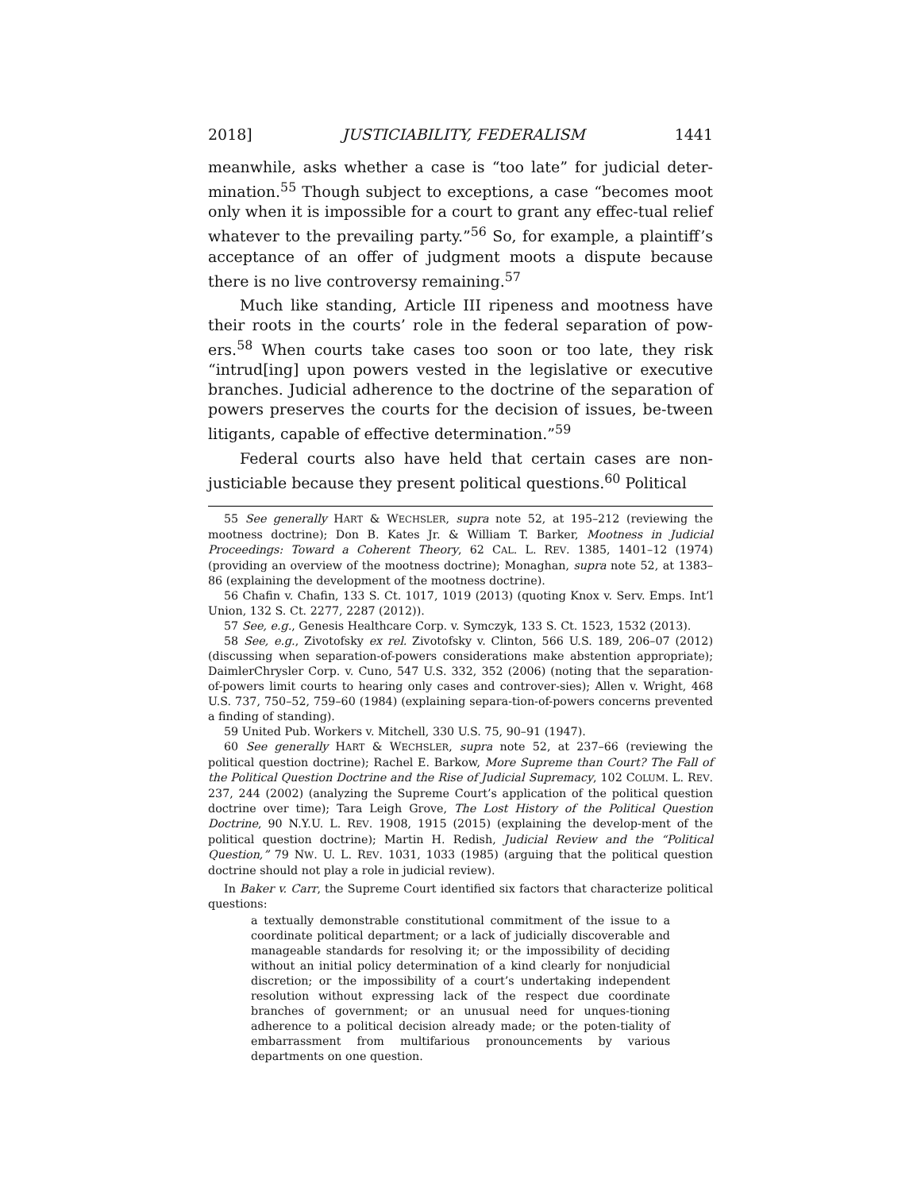2018] JUSTICIABILITY, FEDERALISM 1441
meanwhile, asks whether a case is “too late” for judicial deter-mination.<sup>55</sup> Though subject to exceptions, a case “becomes moot only when it is impossible for a court to grant any effec-tual relief whatever to the prevailing party.”<sup>56</sup> So, for example, a plaintiff’s acceptance of an offer of judgment moots a dispute because there is no live controversy remaining.<sup>57</sup>
Much like standing, Article III ripeness and mootness have their roots in the courts’ role in the federal separation of pow-ers.<sup>58</sup> When courts take cases too soon or too late, they risk “intrud[ing] upon powers vested in the legislative or executive branches. Judicial adherence to the doctrine of the separation of powers preserves the courts for the decision of issues, be-tween litigants, capable of effective determination.”<sup>59</sup>
Federal courts also have held that certain cases are non-justiciable because they present political questions.<sup>60</sup> Political
55 See generally HART & WECHSLER, supra note 52, at 195–212 (reviewing the mootness doctrine); Don B. Kates Jr. & William T. Barker, Mootness in Judicial Proceedings: Toward a Coherent Theory, 62 CAL. L. REV. 1385, 1401–12 (1974) (providing an overview of the mootness doctrine); Monaghan, supra note 52, at 1383–86 (explaining the development of the mootness doctrine).
56 Chafin v. Chafin, 133 S. Ct. 1017, 1019 (2013) (quoting Knox v. Serv. Emps. Int’l Union, 132 S. Ct. 2277, 2287 (2012)).
57 See, e.g., Genesis Healthcare Corp. v. Symczyk, 133 S. Ct. 1523, 1532 (2013).
58 See, e.g., Zivotofsky ex rel. Zivotofsky v. Clinton, 566 U.S. 189, 206–07 (2012) (discussing when separation-of-powers considerations make abstention appropriate); DaimlerChrysler Corp. v. Cuno, 547 U.S. 332, 352 (2006) (noting that the separation-of-powers limit courts to hearing only cases and controver-sies); Allen v. Wright, 468 U.S. 737, 750–52, 759–60 (1984) (explaining separa-tion-of-powers concerns prevented a finding of standing).
59 United Pub. Workers v. Mitchell, 330 U.S. 75, 90–91 (1947).
60 See generally HART & WECHSLER, supra note 52, at 237–66 (reviewing the political question doctrine); Rachel E. Barkow, More Supreme than Court? The Fall of the Political Question Doctrine and the Rise of Judicial Supremacy, 102 COLUM. L. REV. 237, 244 (2002) (analyzing the Supreme Court’s application of the political question doctrine over time); Tara Leigh Grove, The Lost History of the Political Question Doctrine, 90 N.Y.U. L. REV. 1908, 1915 (2015) (explaining the develop-ment of the political question doctrine); Martin H. Redish, Judicial Review and the “Political Question,” 79 NW. U. L. REV. 1031, 1033 (1985) (arguing that the political question doctrine should not play a role in judicial review).
In Baker v. Carr, the Supreme Court identified six factors that characterize political questions:
a textually demonstrable constitutional commitment of the issue to a coordinate political department; or a lack of judicially discoverable and manageable standards for resolving it; or the impossibility of deciding without an initial policy determination of a kind clearly for nonjudicial discretion; or the impossibility of a court’s undertaking independent resolution without expressing lack of the respect due coordinate branches of government; or an unusual need for unques-tioning adherence to a political decision already made; or the poten-tiality of embarrassment from multifarious pronouncements by various departments on one question.